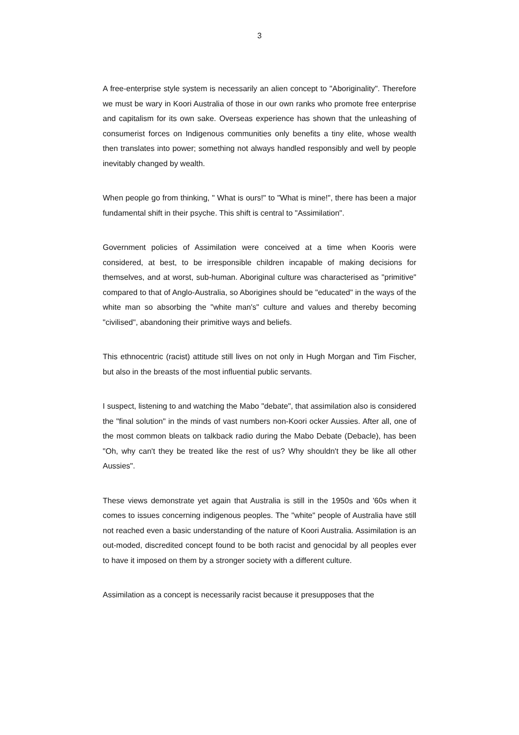3
A free-enterprise style system is necessarily an alien concept to "Aboriginality". Therefore we must be wary in Koori Australia of those in our own ranks who promote free enterprise and capitalism for its own sake. Overseas experience has shown that the unleashing of consumerist forces on Indigenous communities only benefits a tiny elite, whose wealth then translates into power; something not always handled responsibly and well by people inevitably changed by wealth.
When people go from thinking, " What is ours!" to "What is mine!", there has been a major fundamental shift in their psyche. This shift is central to "Assimilation".
Government policies of Assimilation were conceived at a time when Kooris were considered, at best, to be irresponsible children incapable of making decisions for themselves, and at worst, sub-human. Aboriginal culture was characterised as "primitive" compared to that of Anglo-Australia, so Aborigines should be "educated" in the ways of the white man so absorbing the "white man's" culture and values and thereby becoming "civilised", abandoning their primitive ways and beliefs.
This ethnocentric (racist) attitude still lives on not only in Hugh Morgan and Tim Fischer, but also in the breasts of the most influential public servants.
I suspect, listening to and watching the Mabo "debate", that assimilation also is considered the "final solution" in the minds of vast numbers non-Koori ocker Aussies. After all, one of the most common bleats on talkback radio during the Mabo Debate (Debacle), has been "Oh, why can't they be treated like the rest of us? Why shouldn't they be like all other Aussies".
These views demonstrate yet again that Australia is still in the 1950s and '60s when it comes to issues concerning indigenous peoples. The "white" people of Australia have still not reached even a basic understanding of the nature of Koori Australia. Assimilation is an out-moded, discredited concept found to be both racist and genocidal by all peoples ever to have it imposed on them by a stronger society with a different culture.
Assimilation as a concept is necessarily racist because it presupposes that the